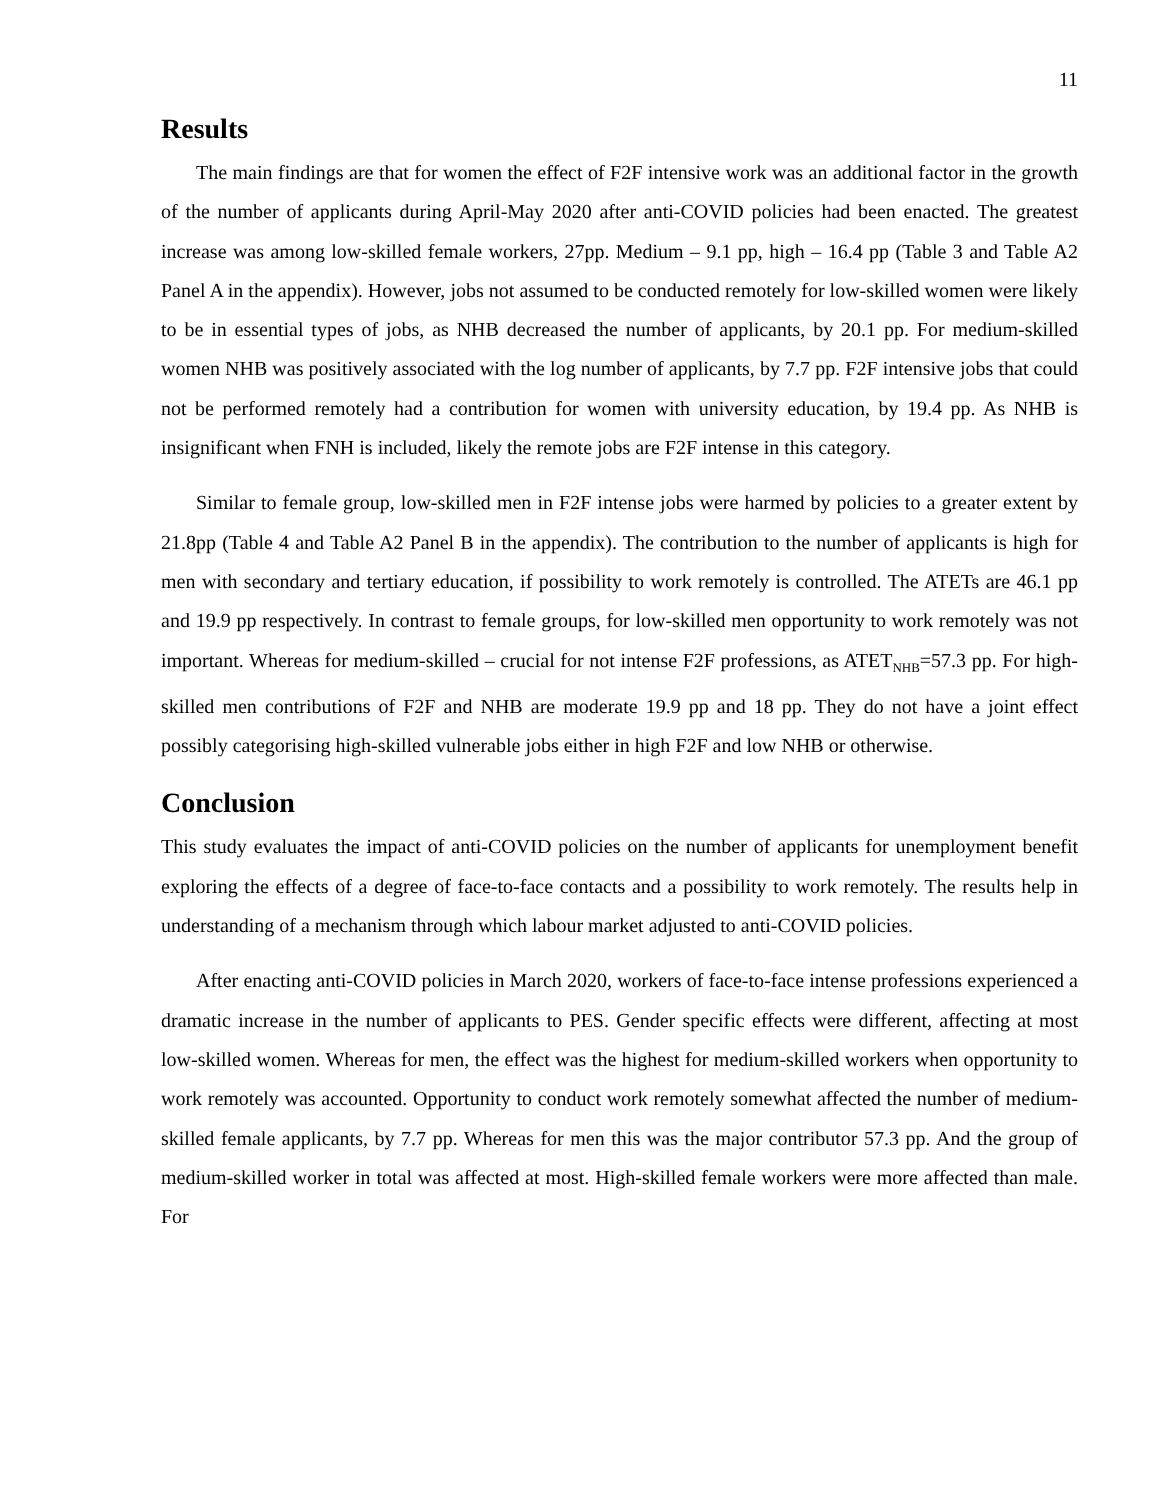11
Results
The main findings are that for women the effect of F2F intensive work was an additional factor in the growth of the number of applicants during April-May 2020 after anti-COVID policies had been enacted. The greatest increase was among low-skilled female workers, 27pp. Medium – 9.1 pp, high – 16.4 pp (Table 3 and Table A2 Panel A in the appendix). However, jobs not assumed to be conducted remotely for low-skilled women were likely to be in essential types of jobs, as NHB decreased the number of applicants, by 20.1 pp. For medium-skilled women NHB was positively associated with the log number of applicants, by 7.7 pp. F2F intensive jobs that could not be performed remotely had a contribution for women with university education, by 19.4 pp. As NHB is insignificant when FNH is included, likely the remote jobs are F2F intense in this category.
Similar to female group, low-skilled men in F2F intense jobs were harmed by policies to a greater extent by 21.8pp (Table 4 and Table A2 Panel B in the appendix). The contribution to the number of applicants is high for men with secondary and tertiary education, if possibility to work remotely is controlled. The ATETs are 46.1 pp and 19.9 pp respectively. In contrast to female groups, for low-skilled men opportunity to work remotely was not important. Whereas for medium-skilled – crucial for not intense F2F professions, as ATET<sub>NHB</sub>=57.3 pp. For high-skilled men contributions of F2F and NHB are moderate 19.9 pp and 18 pp. They do not have a joint effect possibly categorising high-skilled vulnerable jobs either in high F2F and low NHB or otherwise.
Conclusion
This study evaluates the impact of anti-COVID policies on the number of applicants for unemployment benefit exploring the effects of a degree of face-to-face contacts and a possibility to work remotely. The results help in understanding of a mechanism through which labour market adjusted to anti-COVID policies.
After enacting anti-COVID policies in March 2020, workers of face-to-face intense professions experienced a dramatic increase in the number of applicants to PES. Gender specific effects were different, affecting at most low-skilled women. Whereas for men, the effect was the highest for medium-skilled workers when opportunity to work remotely was accounted. Opportunity to conduct work remotely somewhat affected the number of medium-skilled female applicants, by 7.7 pp. Whereas for men this was the major contributor 57.3 pp. And the group of medium-skilled worker in total was affected at most. High-skilled female workers were more affected than male. For